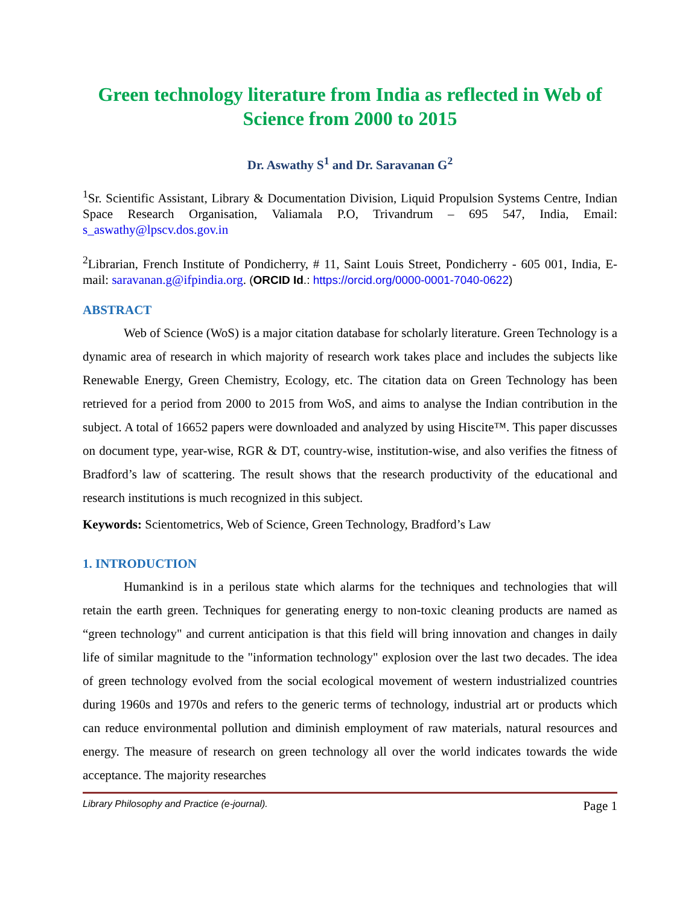Green technology literature from India as reflected in Web of Science from 2000 to 2015
Dr. Aswathy S<sup>1</sup> and Dr. Saravanan G<sup>2</sup>
<sup>1</sup> Sr. Scientific Assistant, Library & Documentation Division, Liquid Propulsion Systems Centre, Indian Space Research Organisation, Valiamala P.O, Trivandrum – 695 547, India, Email: s_aswathy@lpscv.dos.gov.in
<sup>2</sup> Librarian, French Institute of Pondicherry, # 11, Saint Louis Street, Pondicherry - 605 001, India, E-mail: saravanan.g@ifpindia.org. (ORCID Id.: https://orcid.org/0000-0001-7040-0622)
ABSTRACT
Web of Science (WoS) is a major citation database for scholarly literature. Green Technology is a dynamic area of research in which majority of research work takes place and includes the subjects like Renewable Energy, Green Chemistry, Ecology, etc. The citation data on Green Technology has been retrieved for a period from 2000 to 2015 from WoS, and aims to analyse the Indian contribution in the subject. A total of 16652 papers were downloaded and analyzed by using Hiscite™. This paper discusses on document type, year-wise, RGR & DT, country-wise, institution-wise, and also verifies the fitness of Bradford’s law of scattering. The result shows that the research productivity of the educational and research institutions is much recognized in this subject.
Keywords: Scientometrics, Web of Science, Green Technology, Bradford’s Law
1. INTRODUCTION
Humankind is in a perilous state which alarms for the techniques and technologies that will retain the earth green. Techniques for generating energy to non-toxic cleaning products are named as “green technology" and current anticipation is that this field will bring innovation and changes in daily life of similar magnitude to the "information technology" explosion over the last two decades. The idea of green technology evolved from the social ecological movement of western industrialized countries during 1960s and 1970s and refers to the generic terms of technology, industrial art or products which can reduce environmental pollution and diminish employment of raw materials, natural resources and energy. The measure of research on green technology all over the world indicates towards the wide acceptance. The majority researches
Library Philosophy and Practice (e-journal). Page 1